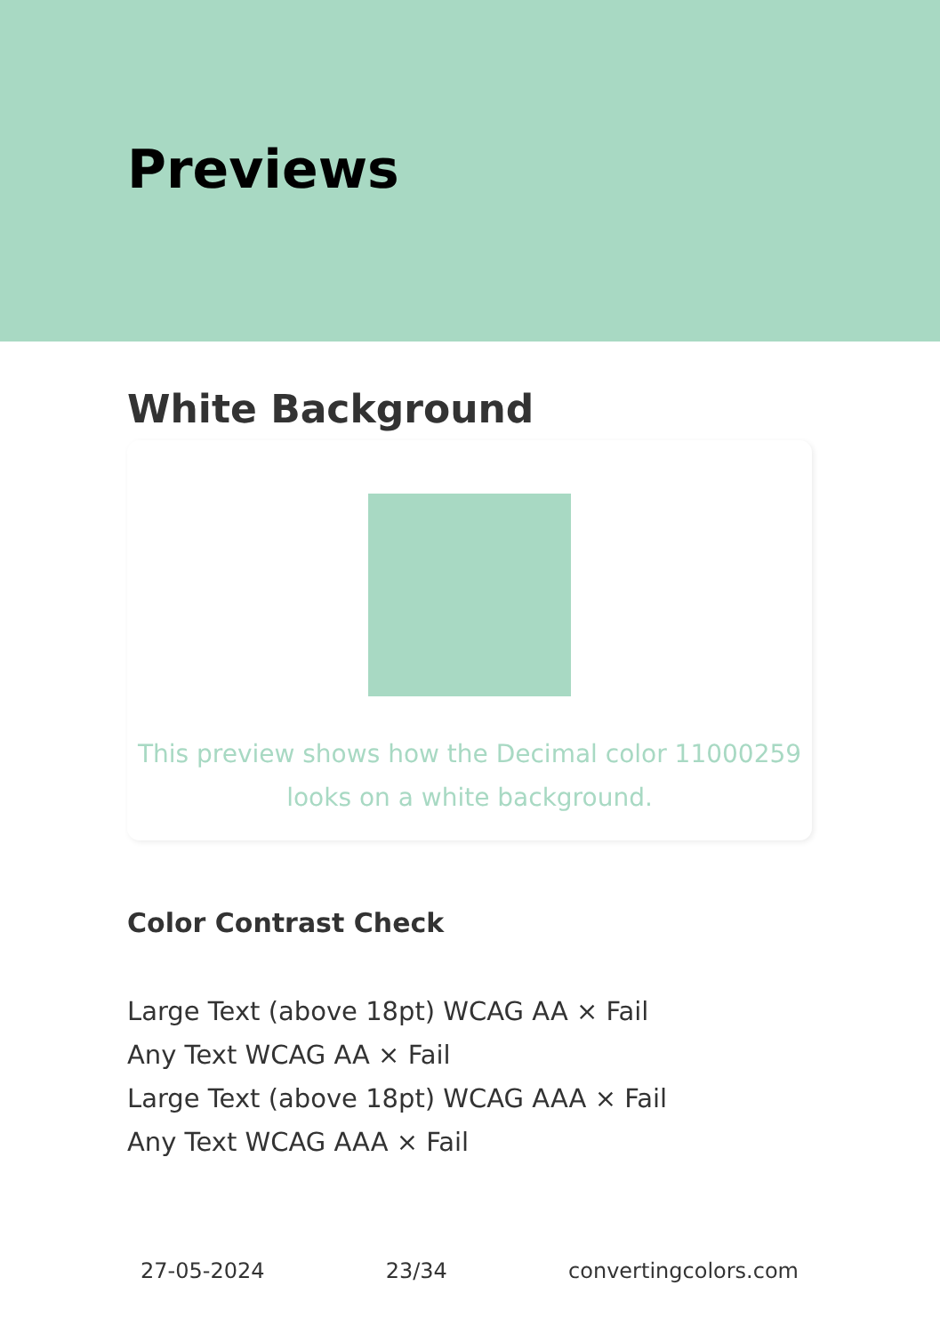Previews
White Background
This preview shows how the Decimal color 11000259
looks on a white background.
Color Contrast Check
Large Text (above 18pt) WCAG AA × Fail
Any Text WCAG AA × Fail
Large Text (above 18pt) WCAG AAA × Fail
Any Text WCAG AAA × Fail
27-05-2024 23/34 convertingcolors.com